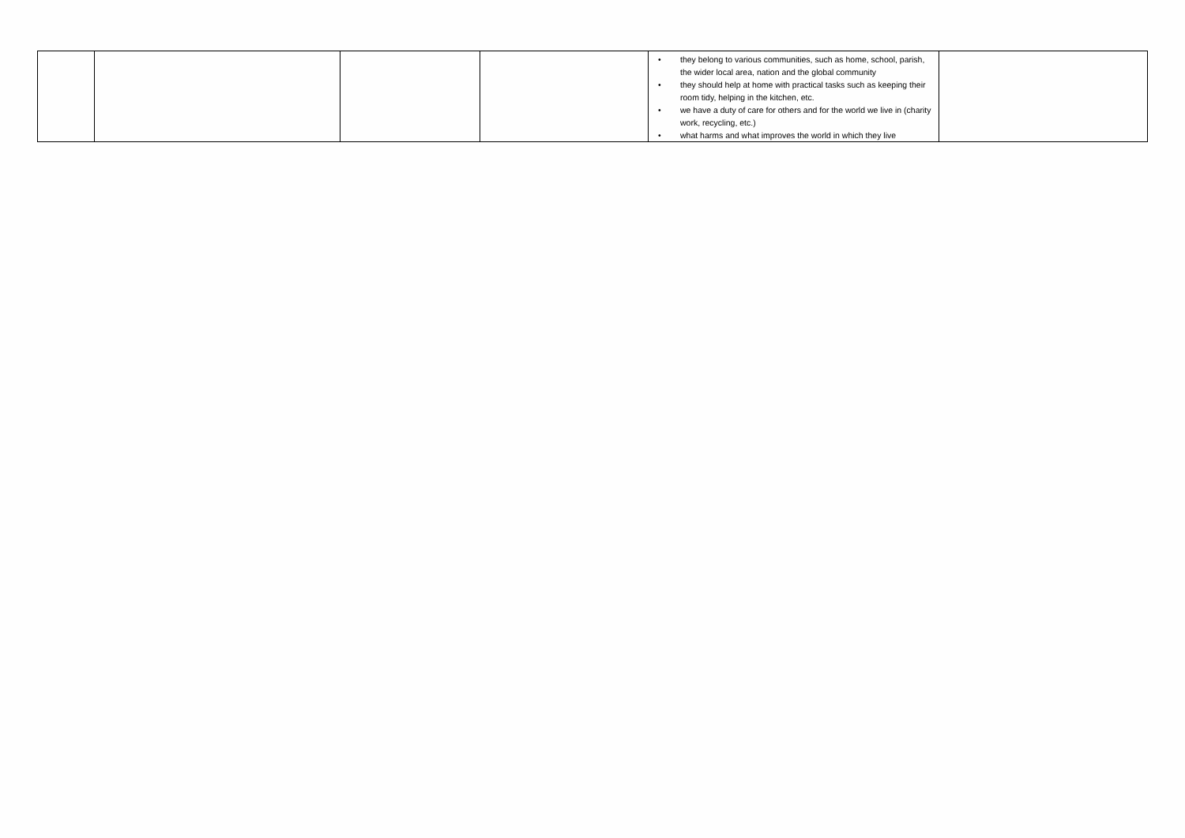| | | | | • they belong to various communities, such as home, school, parish, the wider local area, nation and the global community • they should help at home with practical tasks such as keeping their room tidy, helping in the kitchen, etc. • we have a duty of care for others and for the world we live in (charity work, recycling, etc.) • what harms and what improves the world in which they live | |